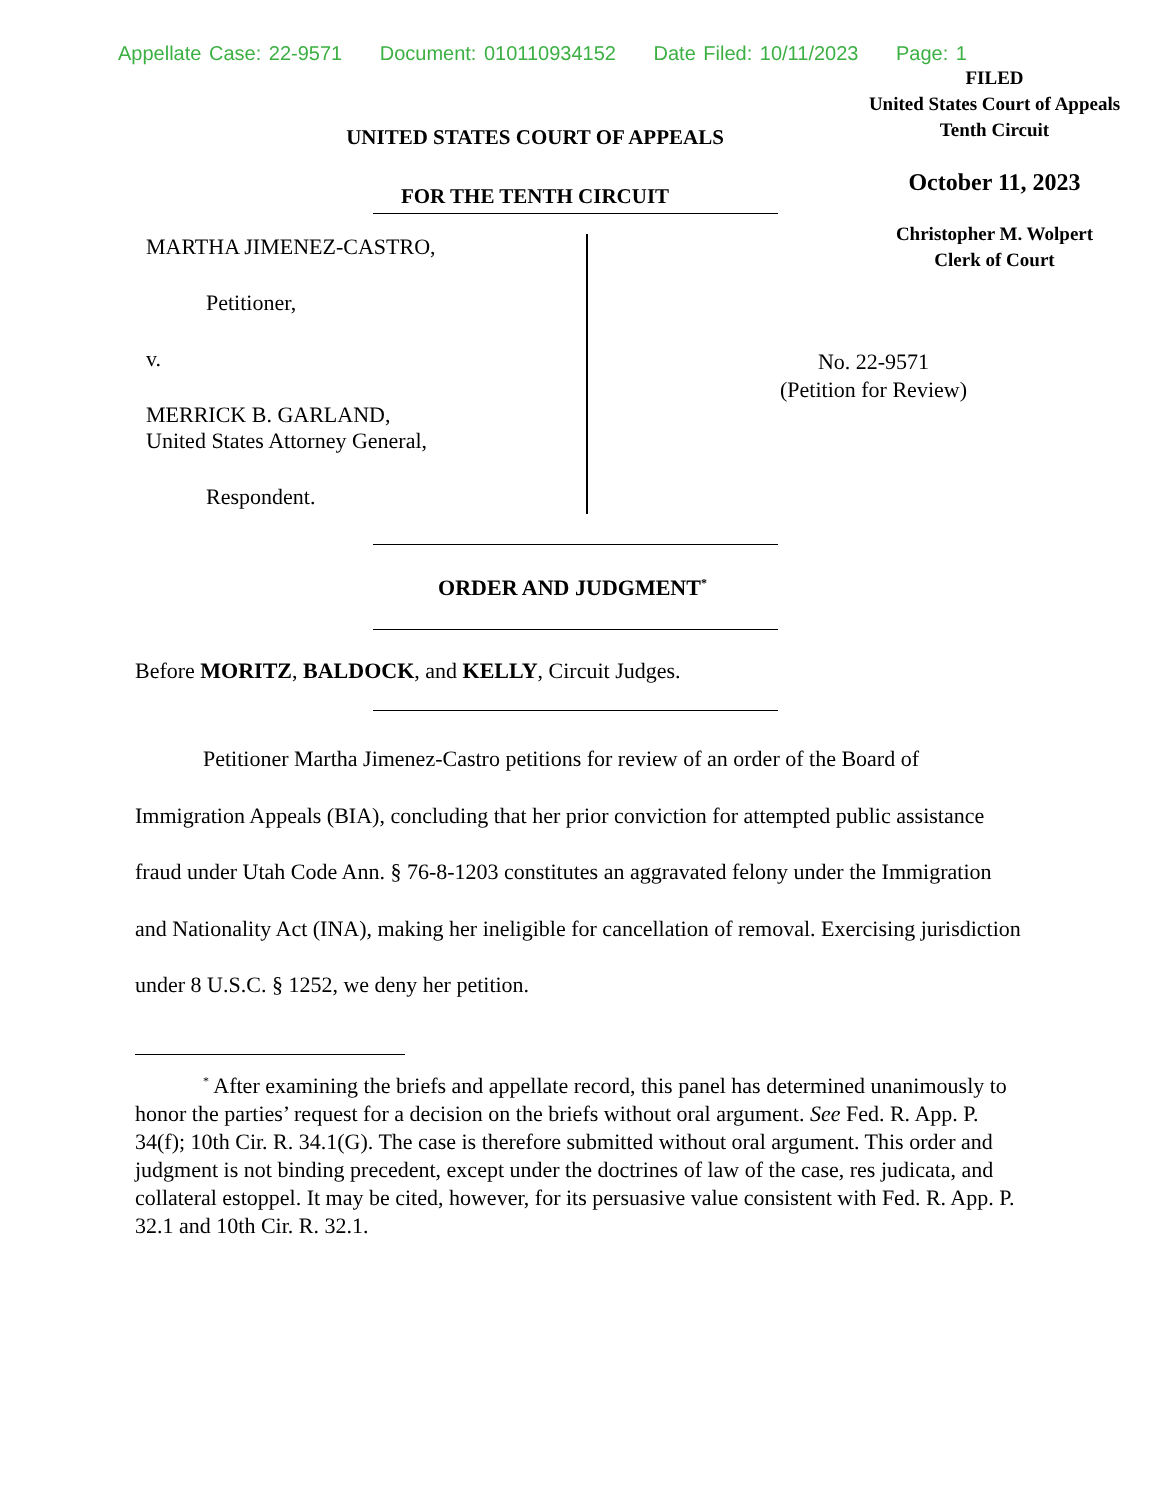Appellate Case: 22-9571 Document: 010110934152 Date Filed: 10/11/2023 Page: 1
UNITED STATES COURT OF APPEALS
FOR THE TENTH CIRCUIT
FILED
United States Court of Appeals
Tenth Circuit
October 11, 2023
Christopher M. Wolpert
Clerk of Court
MARTHA JIMENEZ-CASTRO,
Petitioner,
v.
MERRICK B. GARLAND,
United States Attorney General,
Respondent.
No. 22-9571
(Petition for Review)
ORDER AND JUDGMENT<sup>*</sup>
Before MORITZ, BALDOCK, and KELLY, Circuit Judges.
Petitioner Martha Jimenez-Castro petitions for review of an order of the Board of Immigration Appeals (BIA), concluding that her prior conviction for attempted public assistance fraud under Utah Code Ann. § 76-8-1203 constitutes an aggravated felony under the Immigration and Nationality Act (INA), making her ineligible for cancellation of removal. Exercising jurisdiction under 8 U.S.C. § 1252, we deny her petition.
<sup>*</sup> After examining the briefs and appellate record, this panel has determined unanimously to honor the parties’ request for a decision on the briefs without oral argument. See Fed. R. App. P. 34(f); 10th Cir. R. 34.1(G). The case is therefore submitted without oral argument. This order and judgment is not binding precedent, except under the doctrines of law of the case, res judicata, and collateral estoppel. It may be cited, however, for its persuasive value consistent with Fed. R. App. P. 32.1 and 10th Cir. R. 32.1.